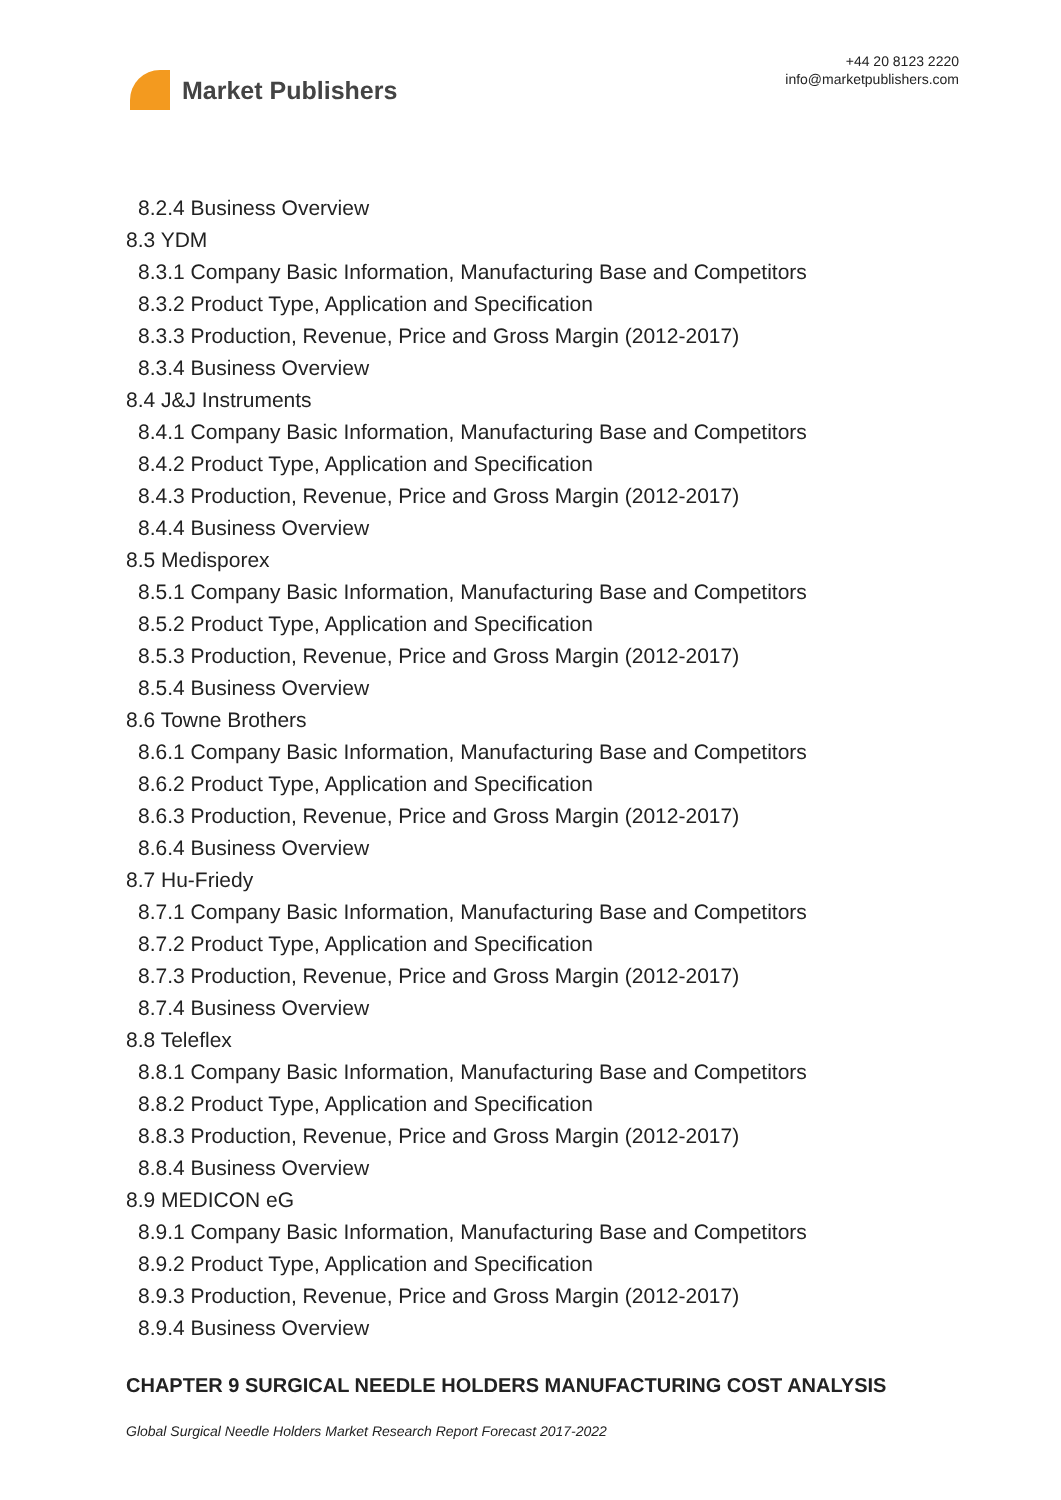Market Publishers
+44 20 8123 2220
info@marketpublishers.com
8.2.4 Business Overview
8.3 YDM
8.3.1 Company Basic Information, Manufacturing Base and Competitors
8.3.2 Product Type, Application and Specification
8.3.3 Production, Revenue, Price and Gross Margin (2012-2017)
8.3.4 Business Overview
8.4 J&J Instruments
8.4.1 Company Basic Information, Manufacturing Base and Competitors
8.4.2 Product Type, Application and Specification
8.4.3 Production, Revenue, Price and Gross Margin (2012-2017)
8.4.4 Business Overview
8.5 Medisporex
8.5.1 Company Basic Information, Manufacturing Base and Competitors
8.5.2 Product Type, Application and Specification
8.5.3 Production, Revenue, Price and Gross Margin (2012-2017)
8.5.4 Business Overview
8.6 Towne Brothers
8.6.1 Company Basic Information, Manufacturing Base and Competitors
8.6.2 Product Type, Application and Specification
8.6.3 Production, Revenue, Price and Gross Margin (2012-2017)
8.6.4 Business Overview
8.7 Hu-Friedy
8.7.1 Company Basic Information, Manufacturing Base and Competitors
8.7.2 Product Type, Application and Specification
8.7.3 Production, Revenue, Price and Gross Margin (2012-2017)
8.7.4 Business Overview
8.8 Teleflex
8.8.1 Company Basic Information, Manufacturing Base and Competitors
8.8.2 Product Type, Application and Specification
8.8.3 Production, Revenue, Price and Gross Margin (2012-2017)
8.8.4 Business Overview
8.9 MEDICON eG
8.9.1 Company Basic Information, Manufacturing Base and Competitors
8.9.2 Product Type, Application and Specification
8.9.3 Production, Revenue, Price and Gross Margin (2012-2017)
8.9.4 Business Overview
CHAPTER 9 SURGICAL NEEDLE HOLDERS MANUFACTURING COST ANALYSIS
Global Surgical Needle Holders Market Research Report Forecast 2017-2022